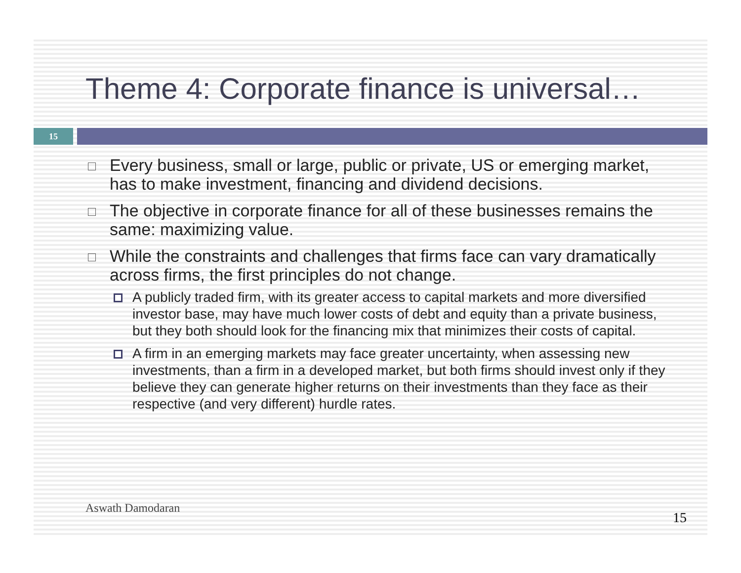Theme 4: Corporate finance is universal…
15
Every business, small or large, public or private, US or emerging market, has to make investment, financing and dividend decisions.
The objective in corporate finance for all of these businesses remains the same: maximizing value.
While the constraints and challenges that firms face can vary dramatically across firms, the first principles do not change.
A publicly traded firm, with its greater access to capital markets and more diversified investor base, may have much lower costs of debt and equity than a private business, but they both should look for the financing mix that minimizes their costs of capital.
A firm in an emerging markets may face greater uncertainty, when assessing new investments, than a firm in a developed market, but both firms should invest only if they believe they can generate higher returns on their investments than they face as their respective (and very different) hurdle rates.
Aswath Damodaran
15